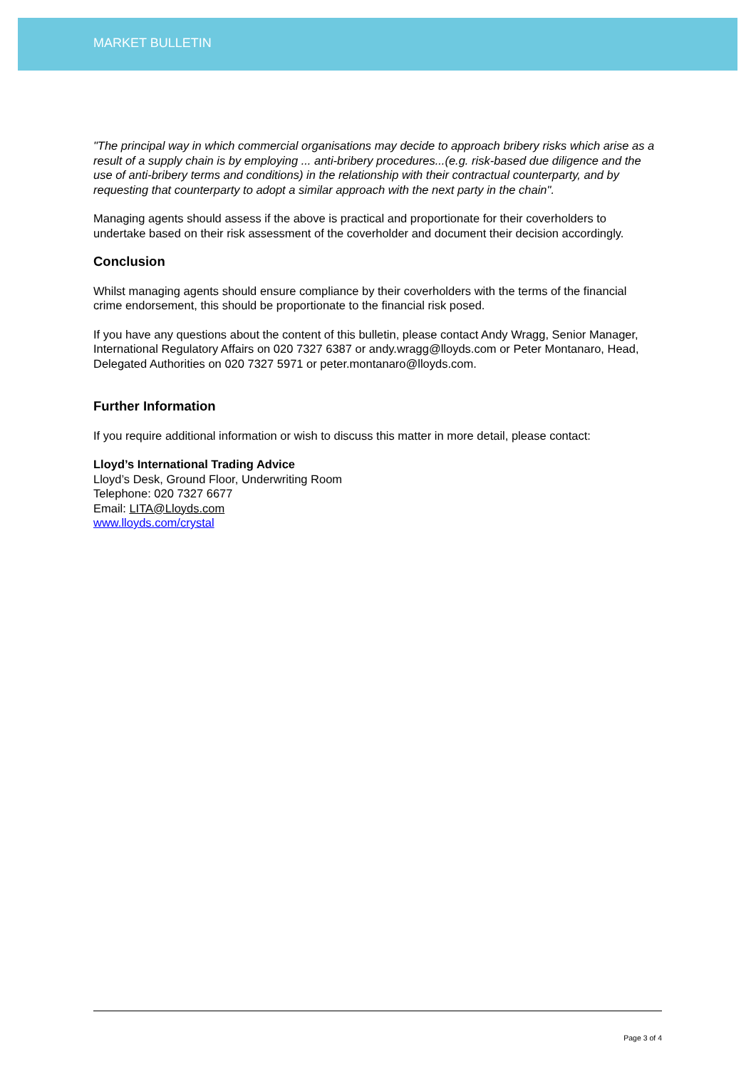MARKET BULLETIN
"The principal way in which commercial organisations may decide to approach bribery risks which arise as a result of a supply chain is by employing ... anti-bribery procedures...(e.g. risk-based due diligence and the use of anti-bribery terms and conditions) in the relationship with their contractual counterparty, and by requesting that counterparty to adopt a similar approach with the next party in the chain".
Managing agents should assess if the above is practical and proportionate for their coverholders to undertake based on their risk assessment of the coverholder and document their decision accordingly.
Conclusion
Whilst managing agents should ensure compliance by their coverholders with the terms of the financial crime endorsement, this should be proportionate to the financial risk posed.
If you have any questions about the content of this bulletin, please contact Andy Wragg, Senior Manager, International Regulatory Affairs on 020 7327 6387 or andy.wragg@lloyds.com or Peter Montanaro, Head, Delegated Authorities on 020 7327 5971 or peter.montanaro@lloyds.com.
Further Information
If you require additional information or wish to discuss this matter in more detail, please contact:
Lloyd’s International Trading Advice
Lloyd’s Desk, Ground Floor, Underwriting Room
Telephone: 020 7327 6677
Email: LITA@Lloyds.com
www.lloyds.com/crystal
Page 3 of 4